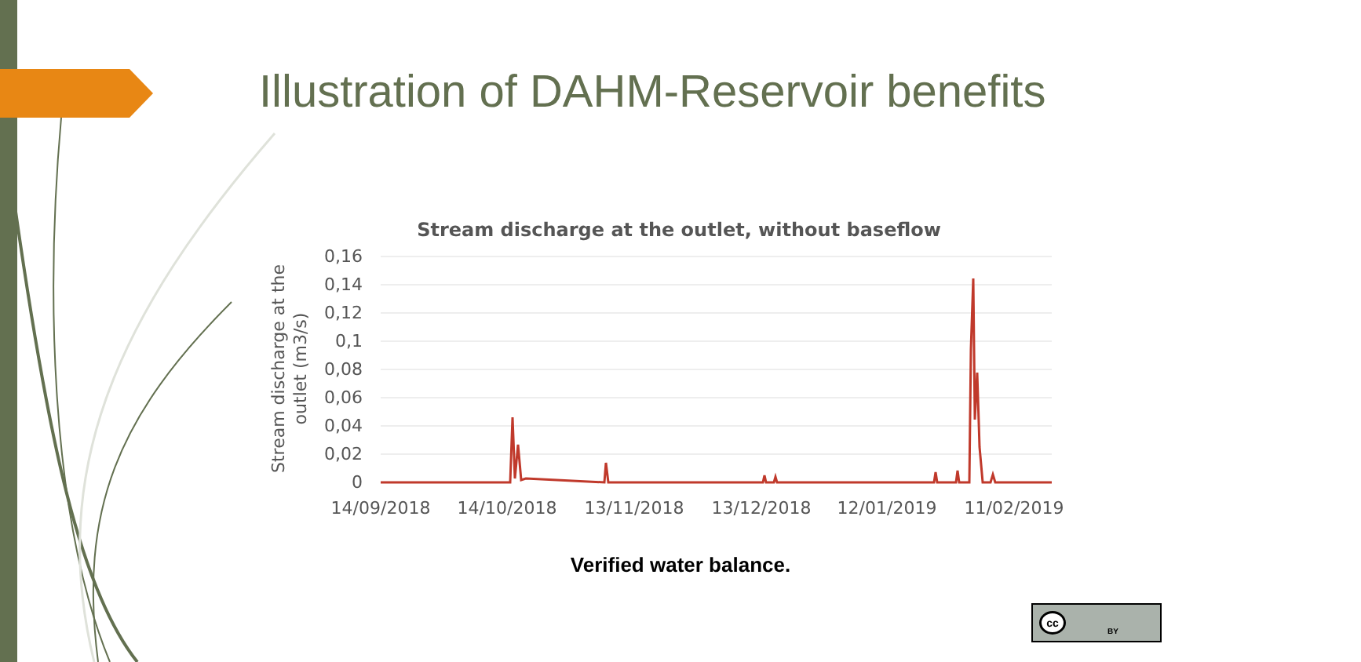Illustration of DAHM-Reservoir benefits
Stream discharge at the outlet, without baseflow
0,16
0,14
0,12
0,1
0,08
0,06
0,04
0,02
0
14/09/2018
14/10/2018
13/11/2018
13/12/2018
12/01/2019
11/02/2019
Stream discharge at the
outlet (m3/s)
Verified water balance.
cc
BY